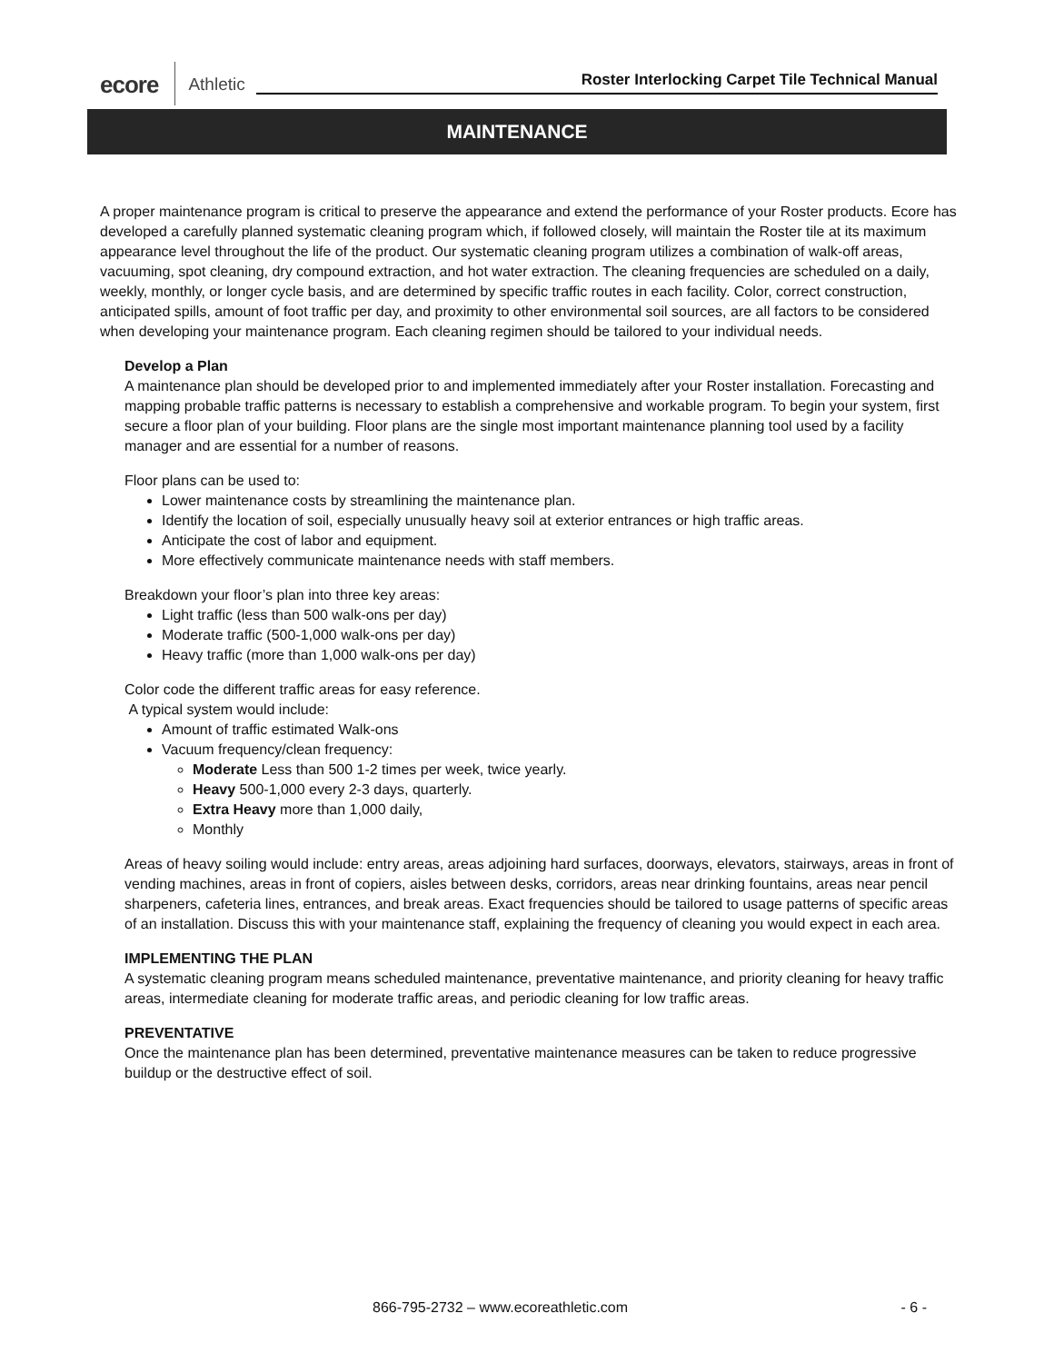ecore Athletic Roster Interlocking Carpet Tile Technical Manual
MAINTENANCE
A proper maintenance program is critical to preserve the appearance and extend the performance of your Roster products. Ecore has developed a carefully planned systematic cleaning program which, if followed closely, will maintain the Roster tile at its maximum appearance level throughout the life of the product. Our systematic cleaning program utilizes a combination of walk-off areas, vacuuming, spot cleaning, dry compound extraction, and hot water extraction. The cleaning frequencies are scheduled on a daily, weekly, monthly, or longer cycle basis, and are determined by specific traffic routes in each facility. Color, correct construction, anticipated spills, amount of foot traffic per day, and proximity to other environmental soil sources, are all factors to be considered when developing your maintenance program. Each cleaning regimen should be tailored to your individual needs.
Develop a Plan
A maintenance plan should be developed prior to and implemented immediately after your Roster installation. Forecasting and mapping probable traffic patterns is necessary to establish a comprehensive and workable program. To begin your system, first secure a floor plan of your building. Floor plans are the single most important maintenance planning tool used by a facility manager and are essential for a number of reasons.
Floor plans can be used to:
Lower maintenance costs by streamlining the maintenance plan.
Identify the location of soil, especially unusually heavy soil at exterior entrances or high traffic areas.
Anticipate the cost of labor and equipment.
More effectively communicate maintenance needs with staff members.
Breakdown your floor’s plan into three key areas:
Light traffic (less than 500 walk-ons per day)
Moderate traffic (500-1,000 walk-ons per day)
Heavy traffic (more than 1,000 walk-ons per day)
Color code the different traffic areas for easy reference.
A typical system would include:
Amount of traffic estimated Walk-ons
Vacuum frequency/clean frequency:
Moderate Less than 500 1-2 times per week, twice yearly.
Heavy 500-1,000 every 2-3 days, quarterly.
Extra Heavy more than 1,000 daily,
Monthly
Areas of heavy soiling would include: entry areas, areas adjoining hard surfaces, doorways, elevators, stairways, areas in front of vending machines, areas in front of copiers, aisles between desks, corridors, areas near drinking fountains, areas near pencil sharpeners, cafeteria lines, entrances, and break areas. Exact frequencies should be tailored to usage patterns of specific areas of an installation. Discuss this with your maintenance staff, explaining the frequency of cleaning you would expect in each area.
IMPLEMENTING THE PLAN
A systematic cleaning program means scheduled maintenance, preventative maintenance, and priority cleaning for heavy traffic areas, intermediate cleaning for moderate traffic areas, and periodic cleaning for low traffic areas.
PREVENTATIVE
Once the maintenance plan has been determined, preventative maintenance measures can be taken to reduce progressive buildup or the destructive effect of soil.
866-795-2732 – www.ecoreathletic.com - 6 -